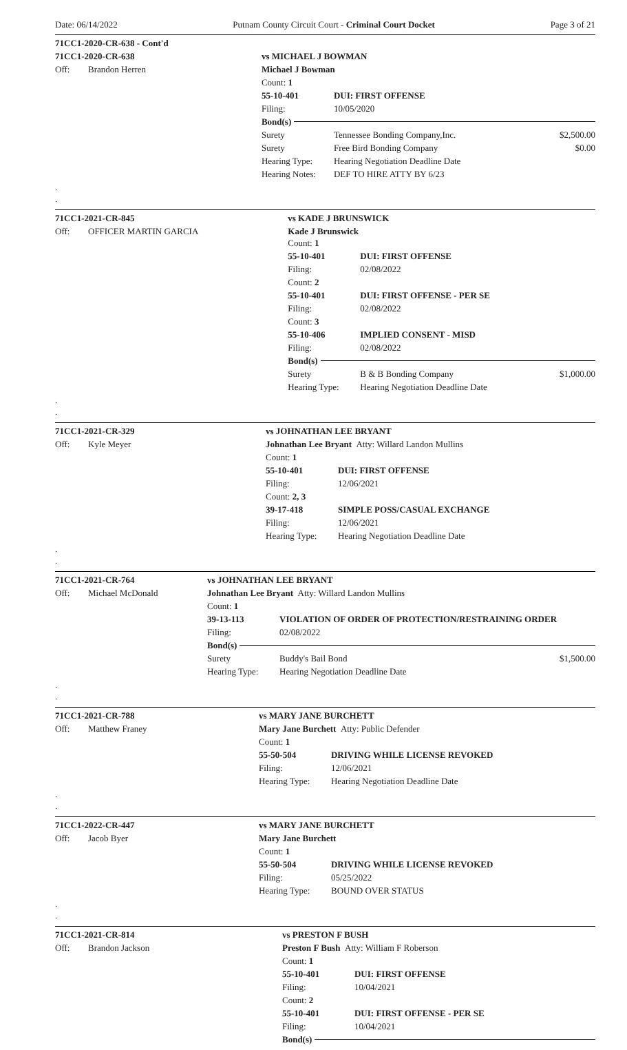Date: 06/14/2022 Putnam County Circuit Court - Criminal Court Docket Page 3 of 21
| 71CC1-2020-CR-638 - Cont'd | | | | |
| 71CC1-2020-CR-638 | | vs MICHAEL J BOWMAN | | |
| Off: | Brandon Herren | Michael J Bowman | | |
| | | Count: 1 | | |
| | | 55-10-401 | DUI: FIRST OFFENSE | |
| | | Filing: | 10/05/2020 | |
| | | Bond(s) | | |
| | | Surety | Tennessee Bonding Company,Inc. | $2,500.00 |
| | | Surety | Free Bird Bonding Company | $0.00 |
| | | Hearing Type: | Hearing Negotiation Deadline Date | |
| | | Hearing Notes: | DEF TO HIRE ATTY BY 6/23 | |
| . . | | | | |
| 71CC1-2021-CR-845 | | vs KADE J BRUNSWICK | | |
| Off: | OFFICER MARTIN GARCIA | Kade J Brunswick Count: 1 | | |
| | | 55-10-401 | DUI: FIRST OFFENSE | |
| | | Filing: | 02/08/2022 | |
| | | Count: 2 | | |
| | | 55-10-401 | DUI: FIRST OFFENSE - PER SE | |
| | | Filing: | 02/08/2022 | |
| | | Count: 3 | | |
| | | 55-10-406 | IMPLIED CONSENT - MISD | |
| | | Filing: | 02/08/2022 | |
| | | Bond(s) | | |
| | | Surety | B & B Bonding Company | $1,000.00 |
| | | Hearing Type: | Hearing Negotiation Deadline Date | |
| . . | | | | |
| 71CC1-2021-CR-329 | | vs JOHNATHAN LEE BRYANT | |
| Off: | Kyle Meyer | Johnathan Lee Bryant Atty: Willard Landon Mullins | |
| | | Count: 1 | |
| | | 55-10-401 | DUI: FIRST OFFENSE |
| | | Filing: | 12/06/2021 |
| | | Count: 2, 3 | |
| | | 39-17-418 | SIMPLE POSS/CASUAL EXCHANGE |
| | | Filing: | 12/06/2021 |
| | | Hearing Type: | Hearing Negotiation Deadline Date |
| . . | | | |
| 71CC1-2021-CR-764 | | vs JOHNATHAN LEE BRYANT | | |
| Off: | Michael McDonald | Johnathan Lee Bryant Atty: Willard Landon Mullins | | |
| | | Count: 1 | | |
| | | 39-13-113 | VIOLATION OF ORDER OF PROTECTION/RESTRAINING ORDER | |
| | | Filing: | 02/08/2022 | |
| | | Bond(s) | | |
| | | Surety | Buddy's Bail Bond | $1,500.00 |
| | | Hearing Type: | Hearing Negotiation Deadline Date | |
| . . | | | | |
| 71CC1-2021-CR-788 | | vs MARY JANE BURCHETT | |
| Off: | Matthew Franey | Mary Jane Burchett Atty: Public Defender | |
| | | Count: 1 | |
| | | 55-50-504 | DRIVING WHILE LICENSE REVOKED |
| | | Filing: | 12/06/2021 |
| | | Hearing Type: | Hearing Negotiation Deadline Date |
| . . | | | |
| 71CC1-2022-CR-447 | | vs MARY JANE BURCHETT | |
| Off: | Jacob Byer | Mary Jane Burchett | |
| | | Count: 1 | |
| | | 55-50-504 | DRIVING WHILE LICENSE REVOKED |
| | | Filing: | 05/25/2022 |
| | | Hearing Type: | BOUND OVER STATUS |
| . . | | | |
| 71CC1-2021-CR-814 | | vs PRESTON F BUSH | |
| Off: | Brandon Jackson | Preston F Bush Atty: William F Roberson | |
| | | Count: 1 | |
| | | 55-10-401 | DUI: FIRST OFFENSE |
| | | Filing: | 10/04/2021 |
| | | Count: 2 | |
| | | 55-10-401 | DUI: FIRST OFFENSE - PER SE |
| | | Filing: | 10/04/2021 |
| | | Bond(s) | |